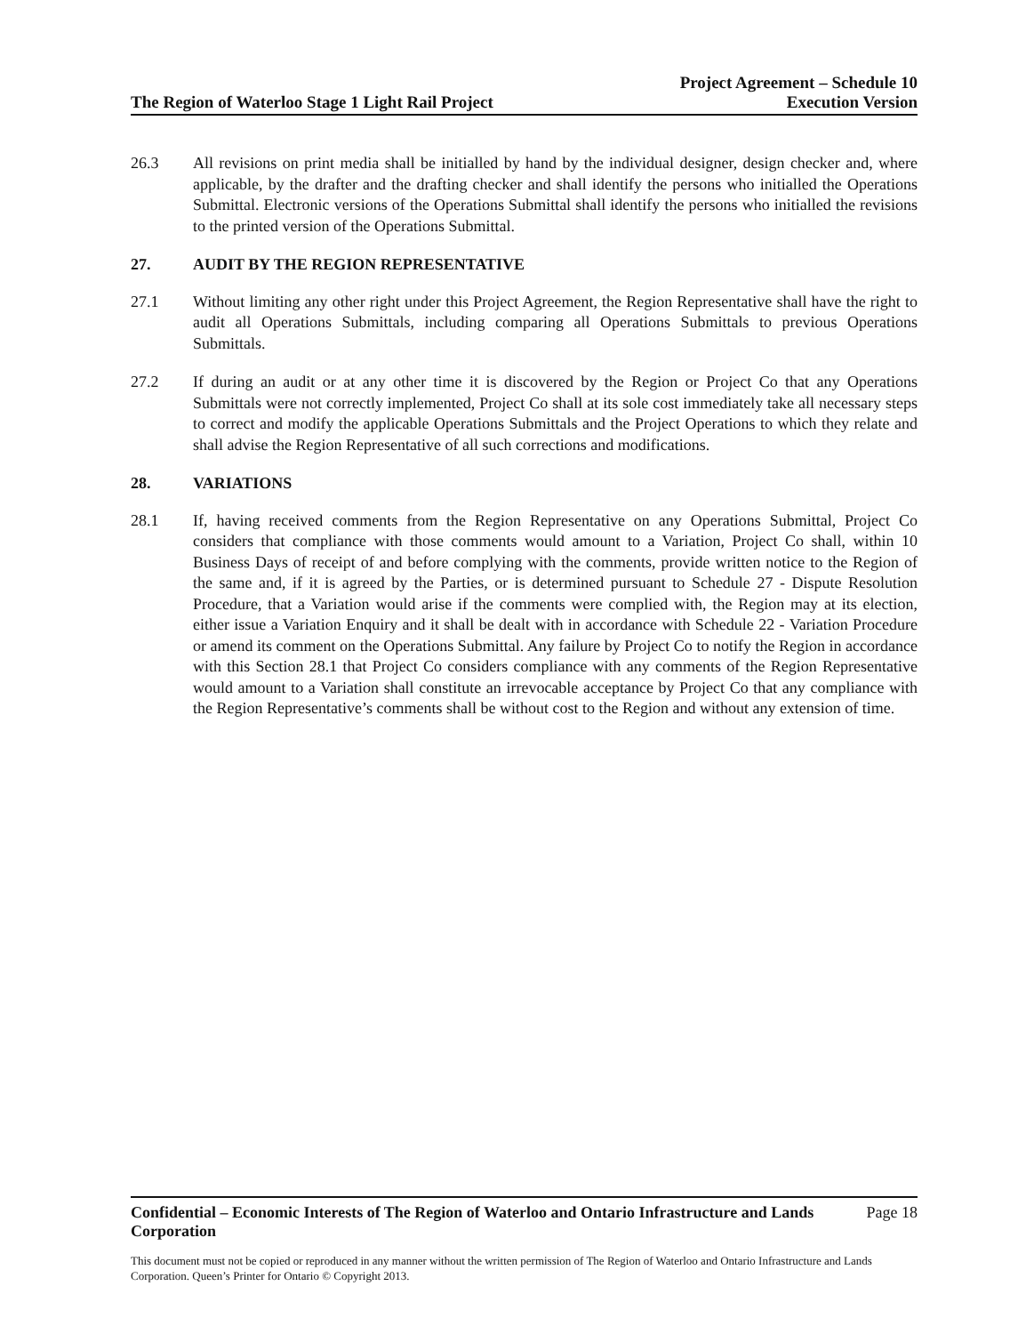The Region of Waterloo Stage 1 Light Rail Project Project Agreement – Schedule 10
Execution Version
26.3 All revisions on print media shall be initialled by hand by the individual designer, design checker and, where applicable, by the drafter and the drafting checker and shall identify the persons who initialled the Operations Submittal. Electronic versions of the Operations Submittal shall identify the persons who initialled the revisions to the printed version of the Operations Submittal.
27. AUDIT BY THE REGION REPRESENTATIVE
27.1 Without limiting any other right under this Project Agreement, the Region Representative shall have the right to audit all Operations Submittals, including comparing all Operations Submittals to previous Operations Submittals.
27.2 If during an audit or at any other time it is discovered by the Region or Project Co that any Operations Submittals were not correctly implemented, Project Co shall at its sole cost immediately take all necessary steps to correct and modify the applicable Operations Submittals and the Project Operations to which they relate and shall advise the Region Representative of all such corrections and modifications.
28. VARIATIONS
28.1 If, having received comments from the Region Representative on any Operations Submittal, Project Co considers that compliance with those comments would amount to a Variation, Project Co shall, within 10 Business Days of receipt of and before complying with the comments, provide written notice to the Region of the same and, if it is agreed by the Parties, or is determined pursuant to Schedule 27 - Dispute Resolution Procedure, that a Variation would arise if the comments were complied with, the Region may at its election, either issue a Variation Enquiry and it shall be dealt with in accordance with Schedule 22 - Variation Procedure or amend its comment on the Operations Submittal. Any failure by Project Co to notify the Region in accordance with this Section 28.1 that Project Co considers compliance with any comments of the Region Representative would amount to a Variation shall constitute an irrevocable acceptance by Project Co that any compliance with the Region Representative’s comments shall be without cost to the Region and without any extension of time.
Confidential – Economic Interests of The Region of Waterloo and Ontario Infrastructure and Lands Corporation Page 18
This document must not be copied or reproduced in any manner without the written permission of The Region of Waterloo and Ontario Infrastructure and Lands Corporation. Queen’s Printer for Ontario © Copyright 2013.